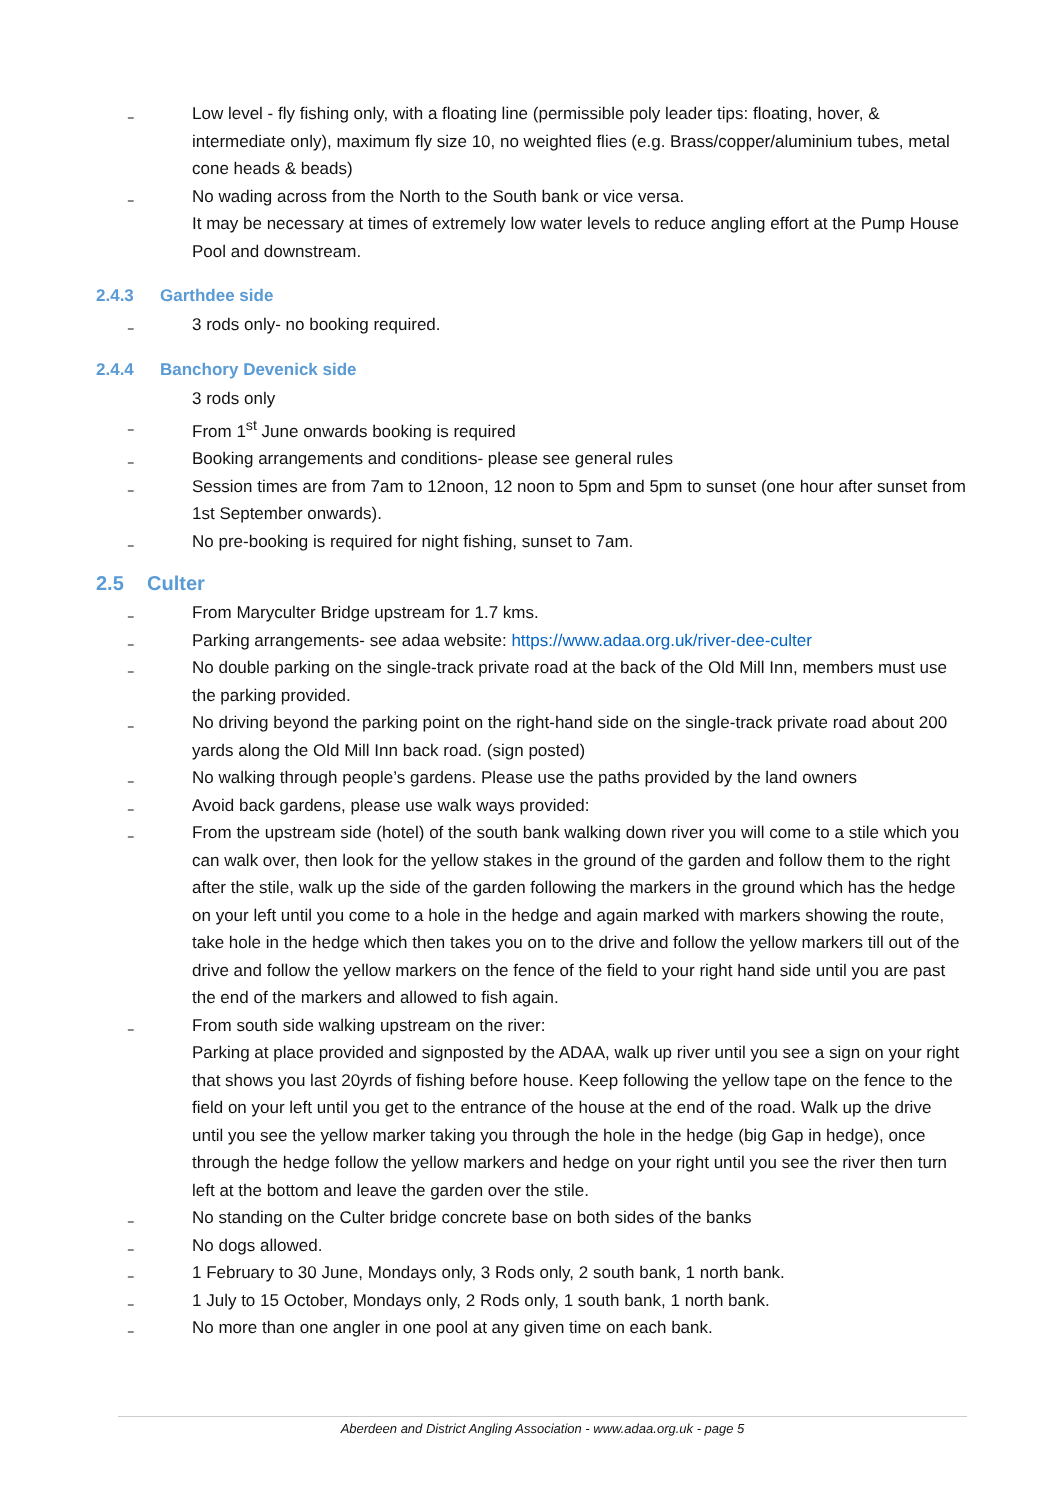‗
Low level - fly fishing only, with a floating line (permissible poly leader tips: floating, hover, & intermediate only), maximum fly size 10, no weighted flies (e.g. Brass/copper/aluminium tubes, metal cone heads & beads)
‗
No wading across from the North to the South bank or vice versa.
It may be necessary at times of extremely low water levels to reduce angling effort at the Pump House Pool and downstream.
2.4.3 Garthdee side
‗
3 rods only- no booking required.
2.4.4 Banchory Devenick side
3 rods only
‗
From 1<sup>st</sup> June onwards booking is required
‗
Booking arrangements and conditions- please see general rules
‗
Session times are from 7am to 12noon, 12 noon to 5pm and 5pm to sunset (one hour after sunset from 1st September onwards).
‗
No pre-booking is required for night fishing, sunset to 7am.
2.5 Culter
‗
From Maryculter Bridge upstream for 1.7 kms.
‗
Parking arrangements- see adaa website: https://www.adaa.org.uk/river-dee-culter
‗
No double parking on the single-track private road at the back of the Old Mill Inn, members must use the parking provided.
‗
No driving beyond the parking point on the right-hand side on the single-track private road about 200 yards along the Old Mill Inn back road. (sign posted)
‗
No walking through people’s gardens. Please use the paths provided by the land owners
‗
Avoid back gardens, please use walk ways provided:
‗
From the upstream side (hotel) of the south bank walking down river you will come to a stile which you can walk over, then look for the yellow stakes in the ground of the garden and follow them to the right after the stile, walk up the side of the garden following the markers in the ground which has the hedge on your left until you come to a hole in the hedge and again marked with markers showing the route, take hole in the hedge which then takes you on to the drive and follow the yellow markers till out of the drive and follow the yellow markers on the fence of the field to your right hand side until you are past the end of the markers and allowed to fish again.
‗
From south side walking upstream on the river:
Parking at place provided and signposted by the ADAA, walk up river until you see a sign on your right that shows you last 20yrds of fishing before house. Keep following the yellow tape on the fence to the field on your left until you get to the entrance of the house at the end of the road. Walk up the drive until you see the yellow marker taking you through the hole in the hedge (big Gap in hedge), once through the hedge follow the yellow markers and hedge on your right until you see the river then turn left at the bottom and leave the garden over the stile.
‗
No standing on the Culter bridge concrete base on both sides of the banks
‗
No dogs allowed.
‗
1 February to 30 June, Mondays only, 3 Rods only, 2 south bank, 1 north bank.
‗
1 July to 15 October, Mondays only, 2 Rods only, 1 south bank, 1 north bank.
‗
No more than one angler in one pool at any given time on each bank.
Aberdeen and District Angling Association - www.adaa.org.uk - page 5